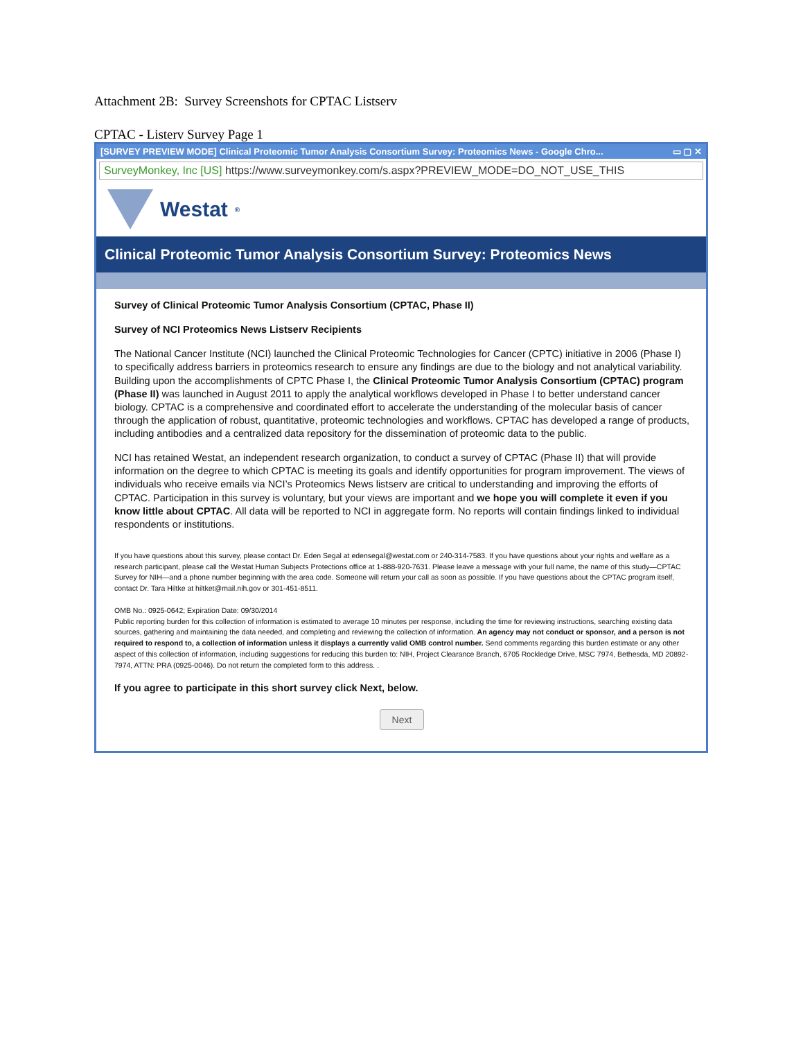Attachment 2B: Survey Screenshots for CPTAC Listserv
CPTAC - Listerv Survey Page 1
[SURVEY PREVIEW MODE] Clinical Proteomic Tumor Analysis Consortium Survey: Proteomics News - Google Chro... ▭ ▢ ✕
SurveyMonkey, Inc [US] https://www.surveymonkey.com/s.aspx?PREVIEW_MODE=DO_NOT_USE_THIS
Westat<sup>®</sup>
Clinical Proteomic Tumor Analysis Consortium Survey: Proteomics News
Survey of Clinical Proteomic Tumor Analysis Consortium (CPTAC, Phase II)
Survey of NCI Proteomics News Listserv Recipients
The National Cancer Institute (NCI) launched the Clinical Proteomic Technologies for Cancer (CPTC) initiative in 2006 (Phase I) to specifically address barriers in proteomics research to ensure any findings are due to the biology and not analytical variability. Building upon the accomplishments of CPTC Phase I, the Clinical Proteomic Tumor Analysis Consortium (CPTAC) program (Phase II) was launched in August 2011 to apply the analytical workflows developed in Phase I to better understand cancer biology. CPTAC is a comprehensive and coordinated effort to accelerate the understanding of the molecular basis of cancer through the application of robust, quantitative, proteomic technologies and workflows. CPTAC has developed a range of products, including antibodies and a centralized data repository for the dissemination of proteomic data to the public.
NCI has retained Westat, an independent research organization, to conduct a survey of CPTAC (Phase II) that will provide information on the degree to which CPTAC is meeting its goals and identify opportunities for program improvement. The views of individuals who receive emails via NCI’s Proteomics News listserv are critical to understanding and improving the efforts of CPTAC. Participation in this survey is voluntary, but your views are important and we hope you will complete it even if you know little about CPTAC. All data will be reported to NCI in aggregate form. No reports will contain findings linked to individual respondents or institutions.
If you have questions about this survey, please contact Dr. Eden Segal at edensegal@westat.com or 240-314-7583. If you have questions about your rights and welfare as a research participant, please call the Westat Human Subjects Protections office at 1-888-920-7631. Please leave a message with your full name, the name of this study—CPTAC Survey for NIH—and a phone number beginning with the area code. Someone will return your call as soon as possible. If you have questions about the CPTAC program itself, contact Dr. Tara Hiltke at hiltket@mail.nih.gov or 301-451-8511.
OMB No.: 0925-0642; Expiration Date: 09/30/2014
Public reporting burden for this collection of information is estimated to average 10 minutes per response, including the time for reviewing instructions, searching existing data sources, gathering and maintaining the data needed, and completing and reviewing the collection of information. An agency may not conduct or sponsor, and a person is not required to respond to, a collection of information unless it displays a currently valid OMB control number. Send comments regarding this burden estimate or any other aspect of this collection of information, including suggestions for reducing this burden to: NIH, Project Clearance Branch, 6705 Rockledge Drive, MSC 7974, Bethesda, MD 20892-7974, ATTN: PRA (0925-0046). Do not return the completed form to this address. .
If you agree to participate in this short survey click Next, below.
Next